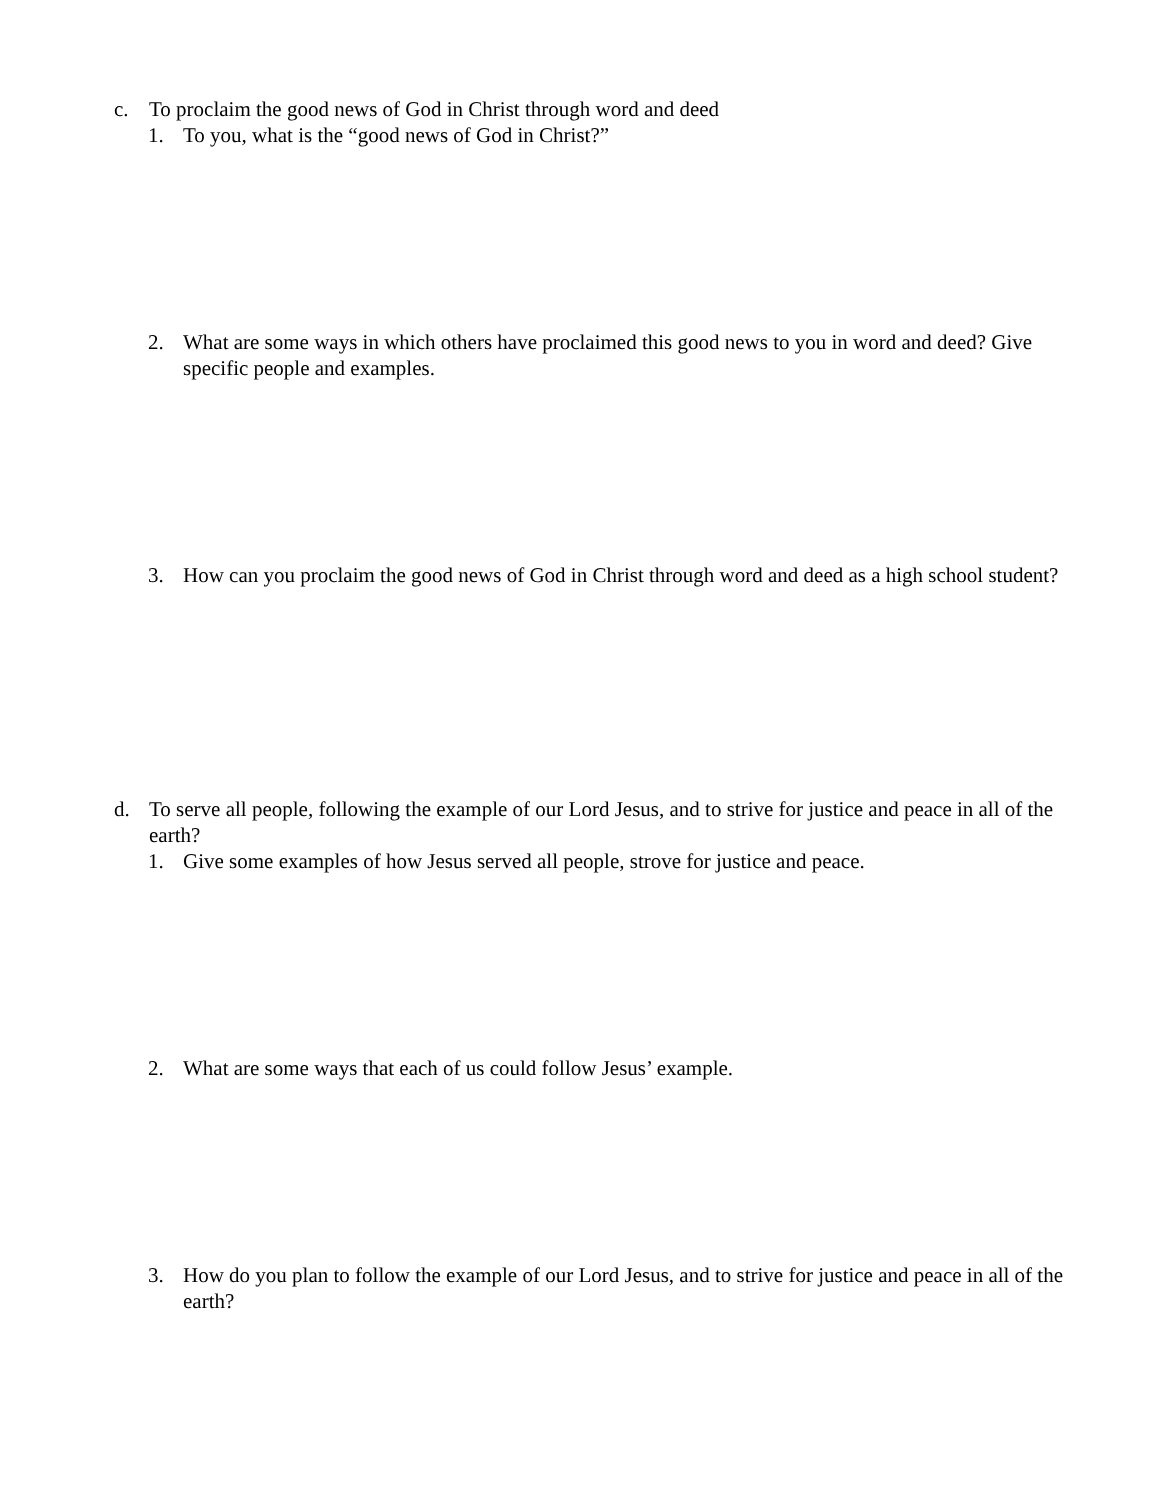c. To proclaim the good news of God in Christ through word and deed
1. To you, what is the “good news of God in Christ?”
2. What are some ways in which others have proclaimed this good news to you in word and deed? Give specific people and examples.
3. How can you proclaim the good news of God in Christ through word and deed as a high school student?
d. To serve all people, following the example of our Lord Jesus, and to strive for justice and peace in all of the earth?
1. Give some examples of how Jesus served all people, strove for justice and peace.
2. What are some ways that each of us could follow Jesus’ example.
3. How do you plan to follow the example of our Lord Jesus, and to strive for justice and peace in all of the earth?